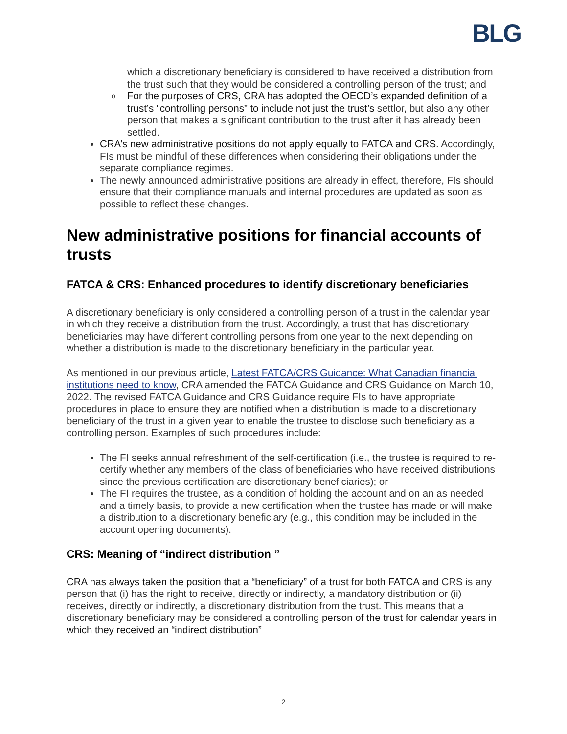BLG
which a discretionary beneficiary is considered to have received a distribution from the trust such that they would be considered a controlling person of the trust; and
o For the purposes of CRS, CRA has adopted the OECD’s expanded definition of a trust’s “controlling persons” to include not just the trust’s settlor, but also any other person that makes a significant contribution to the trust after it has already been settled.
CRA’s new administrative positions do not apply equally to FATCA and CRS. Accordingly, FIs must be mindful of these differences when considering their obligations under the separate compliance regimes.
The newly announced administrative positions are already in effect, therefore, FIs should ensure that their compliance manuals and internal procedures are updated as soon as possible to reflect these changes.
New administrative positions for financial accounts of trusts
FATCA & CRS: Enhanced procedures to identify discretionary beneficiaries
A discretionary beneficiary is only considered a controlling person of a trust in the calendar year in which they receive a distribution from the trust. Accordingly, a trust that has discretionary beneficiaries may have different controlling persons from one year to the next depending on whether a distribution is made to the discretionary beneficiary in the particular year.
As mentioned in our previous article, Latest FATCA/CRS Guidance: What Canadian financial institutions need to know, CRA amended the FATCA Guidance and CRS Guidance on March 10, 2022. The revised FATCA Guidance and CRS Guidance require FIs to have appropriate procedures in place to ensure they are notified when a distribution is made to a discretionary beneficiary of the trust in a given year to enable the trustee to disclose such beneficiary as a controlling person. Examples of such procedures include:
The FI seeks annual refreshment of the self-certification (i.e., the trustee is required to re-certify whether any members of the class of beneficiaries who have received distributions since the previous certification are discretionary beneficiaries); or
The FI requires the trustee, as a condition of holding the account and on an as needed and a timely basis, to provide a new certification when the trustee has made or will make a distribution to a discretionary beneficiary (e.g., this condition may be included in the account opening documents).
CRS: Meaning of “indirect distribution ”
CRA has always taken the position that a “beneficiary” of a trust for both FATCA and CRS is any person that (i) has the right to receive, directly or indirectly, a mandatory distribution or (ii) receives, directly or indirectly, a discretionary distribution from the trust. This means that a discretionary beneficiary may be considered a controlling person of the trust for calendar years in which they received an “indirect distribution”
2